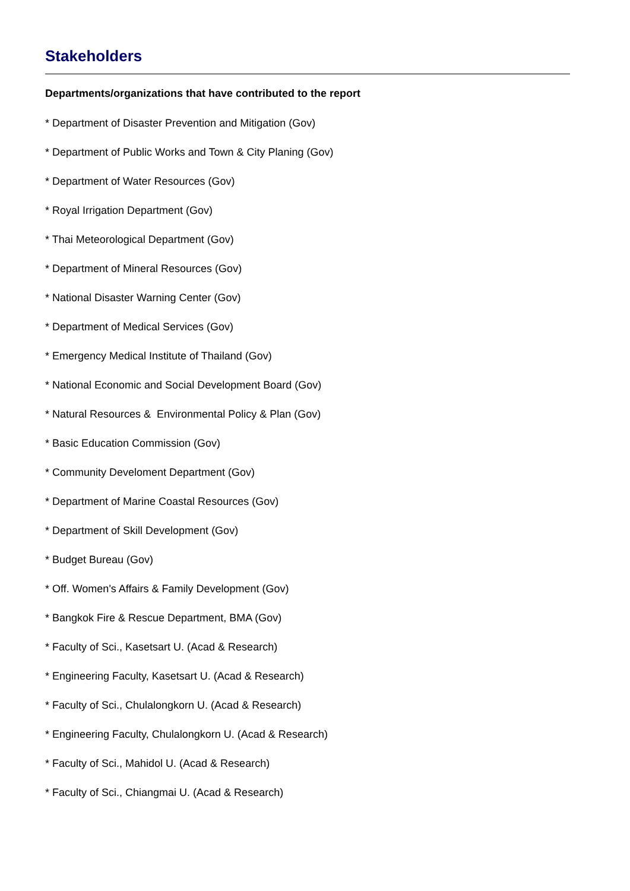Stakeholders
Departments/organizations that have contributed to the report
* Department of Disaster Prevention and Mitigation (Gov)
* Department of Public Works and Town & City Planing (Gov)
* Department of Water Resources (Gov)
* Royal Irrigation Department (Gov)
* Thai Meteorological Department (Gov)
* Department of Mineral Resources (Gov)
* National Disaster Warning Center (Gov)
* Department of Medical Services (Gov)
* Emergency Medical Institute of Thailand (Gov)
* National Economic and Social Development Board (Gov)
* Natural Resources & Environmental Policy & Plan (Gov)
* Basic Education Commission (Gov)
* Community Develoment Department (Gov)
* Department of Marine Coastal Resources (Gov)
* Department of Skill Development (Gov)
* Budget Bureau (Gov)
* Off. Women's Affairs & Family Development (Gov)
* Bangkok Fire & Rescue Department, BMA (Gov)
* Faculty of Sci., Kasetsart U. (Acad & Research)
* Engineering Faculty, Kasetsart U. (Acad & Research)
* Faculty of Sci., Chulalongkorn U. (Acad & Research)
* Engineering Faculty, Chulalongkorn U. (Acad & Research)
* Faculty of Sci., Mahidol U. (Acad & Research)
* Faculty of Sci., Chiangmai U. (Acad & Research)